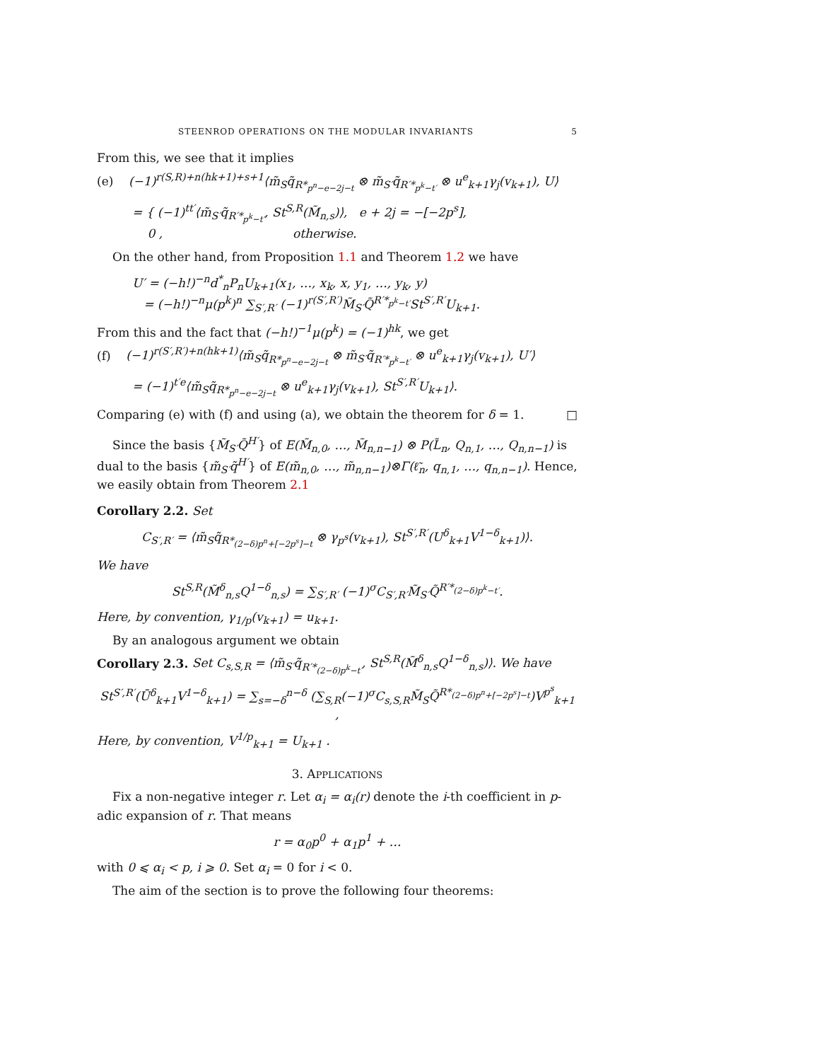STEENROD OPERATIONS ON THE MODULAR INVARIANTS 5
From this, we see that it implies
(e) (−1)<sup>r(S,R)+n(hk+1)+s+1</sup>⟨m̃<sub>S</sub>q̃<sub>R*<sub>p<sup>n</sup>−e−2j−t</sub></sub> ⊗ m̃<sub>S′</sub>q̃<sub>R′*<sub>p<sup>k</sup>−t′</sub></sub> ⊗ u<sup>e</sup><sub>k+1</sub>γ<sub>j</sub>(v<sub>k+1</sub>), U⟩
= { (−1)<sup>tt′</sup>⟨m̃<sub>S′</sub>q̃<sub>R′*<sub>p<sup>k</sup>−t′</sub></sub>, St<sup>S,R</sup>(M̃<sub>n,s</sub>)⟩, e + 2j = −[−2p<sup>s</sup>],
0 , otherwise.
On the other hand, from Proposition 1.1 and Theorem 1.2 we have
U′ = (−h!)<sup>−n</sup>d<sup>*</sup><sub>n</sub>P<sub>n</sub>U<sub>k+1</sub>(x<sub>1</sub>, …, x<sub>k</sub>, x, y<sub>1</sub>, …, y<sub>k</sub>, y)
= (−h!)<sup>−n</sup>μ(p<sup>k</sup>)<sup>n</sup> ∑<sub>S′,R′</sub> (−1)<sup>r(S′,R′)</sup>M̃<sub>S′</sub>Q̃<sup>R′*<sub>p<sup>k</sup>−t′</sub></sup>St<sup>S′,R′</sup>U<sub>k+1</sub>.
From this and the fact that (−h!)<sup>−1</sup>μ(p<sup>k</sup>) = (−1)<sup>hk</sup>, we get
(f) (−1)<sup>r(S′,R′)+n(hk+1)</sup>⟨m̃<sub>S</sub>q̃<sub>R*<sub>p<sup>n</sup>−e−2j−t</sub></sub> ⊗ m̃<sub>S′</sub>q̃<sub>R′*<sub>p<sup>k</sup>−t′</sub></sub> ⊗ u<sup>e</sup><sub>k+1</sub>γ<sub>j</sub>(v<sub>k+1</sub>), U′⟩
= (−1)<sup>t′e</sup>⟨m̃<sub>S</sub>q̃<sub>R*<sub>p<sup>n</sup>−e−2j−t</sub></sub> ⊗ u<sup>e</sup><sub>k+1</sub>γ<sub>j</sub>(v<sub>k+1</sub>), St<sup>S′,R′</sup>U<sub>k+1</sub>⟩.
Comparing (e) with (f) and using (a), we obtain the theorem for δ = 1. □
Since the basis {M̃<sub>S′</sub>Q̃<sup>H′</sup>} of E(M̃<sub>n,0</sub>, …, M̃<sub>n,n−1</sub>) ⊗ P(L̃<sub>n</sub>, Q<sub>n,1</sub>, …, Q<sub>n,n−1</sub>) is dual to the basis {m̃<sub>S′</sub>q̃<sup>H′</sup>} of E(m̃<sub>n,0</sub>, …, m̃<sub>n,n−1</sub>)⊗Γ(ℓ̃<sub>n</sub>, q<sub>n,1</sub>, …, q<sub>n,n−1</sub>). Hence, we easily obtain from Theorem 2.1
Corollary 2.2. Set
C<sub>S′,R′</sub> = ⟨m̃<sub>S</sub>q̃<sub>R*<sub>(2−δ)p<sup>n</sup>+[−2p<sup>s</sup>]−t</sub></sub> ⊗ γ<sub>p<sup>s</sup></sub>(v<sub>k+1</sub>), St<sup>S′,R′</sup>(U<sup>δ</sup><sub>k+1</sub>V<sup>1−δ</sup><sub>k+1</sub>)⟩.
We have
St<sup>S,R</sup>(M̃<sup>δ</sup><sub>n,s</sub>Q<sup>1−δ</sup><sub>n,s</sub>) = ∑<sub>S′,R′</sub> (−1)<sup>σ</sup>C<sub>S′,R′</sub>M̃<sub>S′</sub>Q̃<sup>R′*<sub>(2−δ)p<sup>k</sup>−t′</sub></sup>.
Here, by convention, γ<sub>1/p</sub>(v<sub>k+1</sub>) = u<sub>k+1</sub>.
By an analogous argument we obtain
Corollary 2.3. Set C<sub>s,S,R</sub> = ⟨m̃<sub>S′</sub>q̃<sub>R′*<sub>(2−δ)p<sup>k</sup>−t′</sub></sub>, St<sup>S,R</sup>(M̃<sup>δ</sup><sub>n,s</sub>Q<sup>1−δ</sup><sub>n,s</sub>)⟩. We have
St<sup>S′,R′</sup>(Ū<sup>δ</sup><sub>k+1</sub>V<sup>1−δ</sup><sub>k+1</sub>) = ∑<sub>s=−δ</sub><sup>n−δ</sup> (∑<sub>S,R</sub>(−1)<sup>σ</sup>C<sub>s,S,R</sub>M̃<sub>S</sub>Q̃<sup>R*<sub>(2−δ)p<sup>n</sup>+[−2p<sup>s</sup>]−t</sub></sup>)V<sup>p<sup>s</sup></sup><sub>k+1</sub> ,
Here, by convention, V<sup>1/p</sup><sub>k+1</sub> = U<sub>k+1</sub> .
3. APPLICATIONS
Fix a non-negative integer r. Let α<sub>i</sub> = α<sub>i</sub>(r) denote the i-th coefficient in p-adic expansion of r. That means
r = α<sub>0</sub>p<sup>0</sup> + α<sub>1</sub>p<sup>1</sup> + …
with 0 ⩽ α<sub>i</sub> < p, i ⩾ 0. Set α<sub>i</sub> = 0 for i < 0.
The aim of the section is to prove the following four theorems: